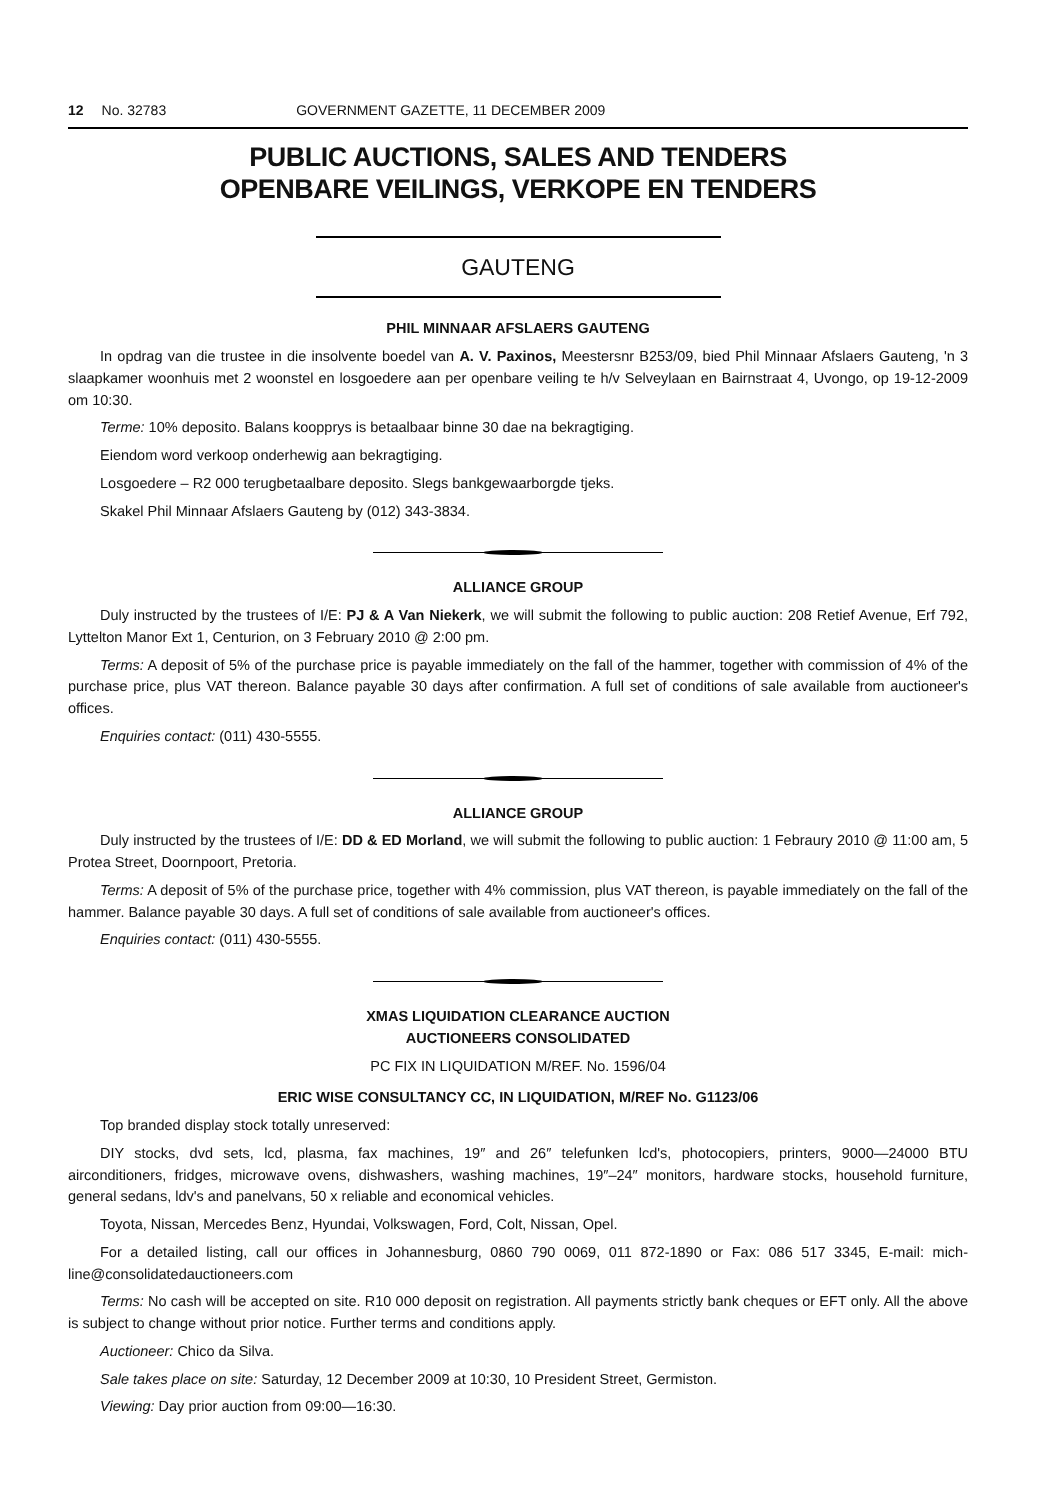12 No. 32783 GOVERNMENT GAZETTE, 11 DECEMBER 2009
PUBLIC AUCTIONS, SALES AND TENDERS
OPENBARE VEILINGS, VERKOPE EN TENDERS
GAUTENG
PHIL MINNAAR AFSLAERS GAUTENG
In opdrag van die trustee in die insolvente boedel van A. V. Paxinos, Meestersnr B253/09, bied Phil Minnaar Afslaers Gauteng, 'n 3 slaapkamer woonhuis met 2 woonstel en losgoedere aan per openbare veiling te h/v Selveylaan en Bairnstraat 4, Uvongo, op 19-12-2009 om 10:30.
Terme: 10% deposito. Balans koopprys is betaalbaar binne 30 dae na bekragtiging.
Eiendom word verkoop onderhewig aan bekragtiging.
Losgoedere – R2 000 terugbetaalbare deposito. Slegs bankgewaarborgde tjeks.
Skakel Phil Minnaar Afslaers Gauteng by (012) 343-3834.
ALLIANCE GROUP
Duly instructed by the trustees of I/E: PJ & A Van Niekerk, we will submit the following to public auction: 208 Retief Avenue, Erf 792, Lyttelton Manor Ext 1, Centurion, on 3 February 2010 @ 2:00 pm.
Terms: A deposit of 5% of the purchase price is payable immediately on the fall of the hammer, together with commission of 4% of the purchase price, plus VAT thereon. Balance payable 30 days after confirmation. A full set of conditions of sale available from auctioneer's offices.
Enquiries contact: (011) 430-5555.
ALLIANCE GROUP
Duly instructed by the trustees of I/E: DD & ED Morland, we will submit the following to public auction: 1 Febraury 2010 @ 11:00 am, 5 Protea Street, Doornpoort, Pretoria.
Terms: A deposit of 5% of the purchase price, together with 4% commission, plus VAT thereon, is payable immediately on the fall of the hammer. Balance payable 30 days. A full set of conditions of sale available from auctioneer's offices.
Enquiries contact: (011) 430-5555.
XMAS LIQUIDATION CLEARANCE AUCTION
AUCTIONEERS CONSOLIDATED
PC FIX IN LIQUIDATION M/REF. No. 1596/04
ERIC WISE CONSULTANCY CC, IN LIQUIDATION, M/REF No. G1123/06
Top branded display stock totally unreserved:
DIY stocks, dvd sets, lcd, plasma, fax machines, 19″ and 26″ telefunken lcd's, photocopiers, printers, 9000—24000 BTU airconditioners, fridges, microwave ovens, dishwashers, washing machines, 19″–24″ monitors, hardware stocks, household furniture, general sedans, ldv's and panelvans, 50 x reliable and economical vehicles.
Toyota, Nissan, Mercedes Benz, Hyundai, Volkswagen, Ford, Colt, Nissan, Opel.
For a detailed listing, call our offices in Johannesburg, 0860 790 0069, 011 872-1890 or Fax: 086 517 3345, E-mail: mich-line@consolidatedauctioneers.com
Terms: No cash will be accepted on site. R10 000 deposit on registration. All payments strictly bank cheques or EFT only. All the above is subject to change without prior notice. Further terms and conditions apply.
Auctioneer: Chico da Silva.
Sale takes place on site: Saturday, 12 December 2009 at 10:30, 10 President Street, Germiston.
Viewing: Day prior auction from 09:00—16:30.